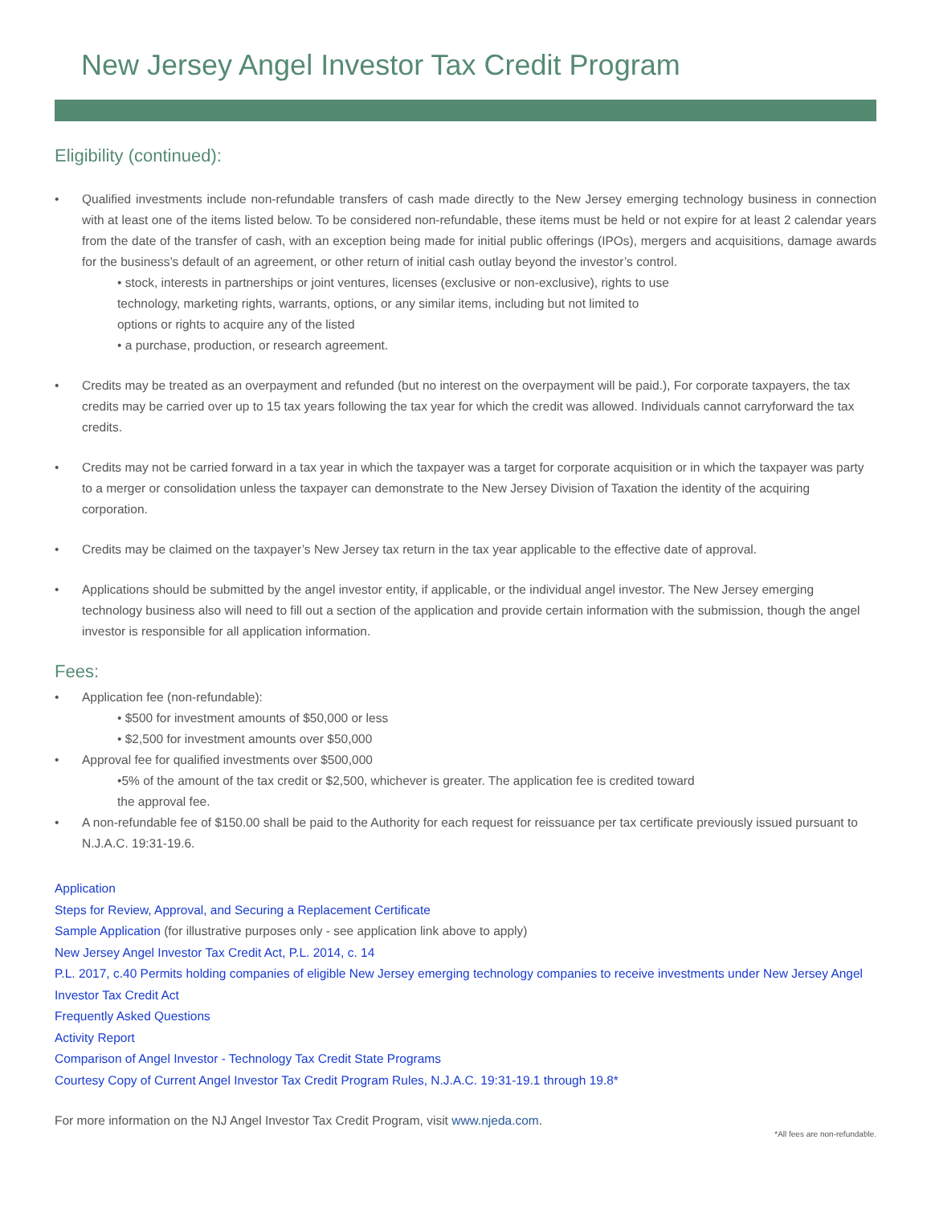New Jersey Angel Investor Tax Credit Program
Eligibility (continued):
• Qualified investments include non-refundable transfers of cash made directly to the New Jersey emerging technology business in connection with at least one of the items listed below. To be considered non-refundable, these items must be held or not expire for at least 2 calendar years from the date of the transfer of cash, with an exception being made for initial public offerings (IPOs), mergers and acquisitions, damage awards for the business’s default of an agreement, or other return of initial cash outlay beyond the investor’s control.
• stock, interests in partnerships or joint ventures, licenses (exclusive or non-exclusive), rights to use technology, marketing rights, warrants, options, or any similar items, including but not limited to options or rights to acquire any of the listed
• a purchase, production, or research agreement.
• Credits may be treated as an overpayment and refunded (but no interest on the overpayment will be paid.), For corporate taxpayers, the tax credits may be carried over up to 15 tax years following the tax year for which the credit was allowed. Individuals cannot carryforward the tax credits.
• Credits may not be carried forward in a tax year in which the taxpayer was a target for corporate acquisition or in which the taxpayer was party to a merger or consolidation unless the taxpayer can demonstrate to the New Jersey Division of Taxation the identity of the acquiring corporation.
• Credits may be claimed on the taxpayer’s New Jersey tax return in the tax year applicable to the effective date of approval.
• Applications should be submitted by the angel investor entity, if applicable, or the individual angel investor. The New Jersey emerging technology business also will need to fill out a section of the application and provide certain information with the submission, though the angel investor is responsible for all application information.
Fees:
• Application fee (non-refundable):
• $500 for investment amounts of $50,000 or less
• $2,500 for investment amounts over $50,000
• Approval fee for qualified investments over $500,000
•5% of the amount of the tax credit or $2,500, whichever is greater. The application fee is credited toward the approval fee.
• A non-refundable fee of $150.00 shall be paid to the Authority for each request for reissuance per tax certificate previously issued pursuant to N.J.A.C. 19:31-19.6.
Application
Steps for Review, Approval, and Securing a Replacement Certificate
Sample Application (for illustrative purposes only - see application link above to apply)
New Jersey Angel Investor Tax Credit Act, P.L. 2014, c. 14
P.L. 2017, c.40 Permits holding companies of eligible New Jersey emerging technology companies to receive investments under New Jersey Angel Investor Tax Credit Act
Frequently Asked Questions
Activity Report
Comparison of Angel Investor - Technology Tax Credit State Programs
Courtesy Copy of Current Angel Investor Tax Credit Program Rules, N.J.A.C. 19:31-19.1 through 19.8*
For more information on the NJ Angel Investor Tax Credit Program, visit www.njeda.com.
*All fees are non-refundable.